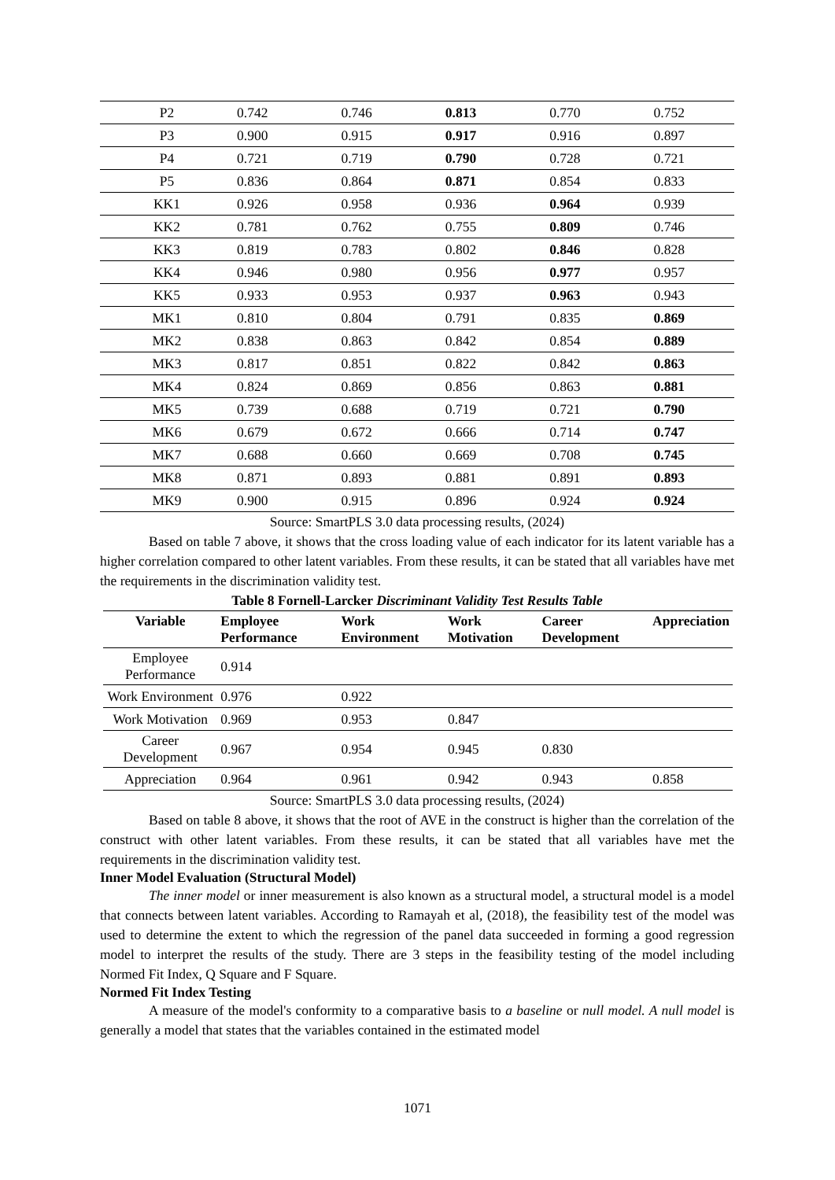| P2 | 0.742 | 0.746 | 0.813 | 0.770 | 0.752 |
| P3 | 0.900 | 0.915 | 0.917 | 0.916 | 0.897 |
| P4 | 0.721 | 0.719 | 0.790 | 0.728 | 0.721 |
| P5 | 0.836 | 0.864 | 0.871 | 0.854 | 0.833 |
| KK1 | 0.926 | 0.958 | 0.936 | 0.964 | 0.939 |
| KK2 | 0.781 | 0.762 | 0.755 | 0.809 | 0.746 |
| KK3 | 0.819 | 0.783 | 0.802 | 0.846 | 0.828 |
| KK4 | 0.946 | 0.980 | 0.956 | 0.977 | 0.957 |
| KK5 | 0.933 | 0.953 | 0.937 | 0.963 | 0.943 |
| MK1 | 0.810 | 0.804 | 0.791 | 0.835 | 0.869 |
| MK2 | 0.838 | 0.863 | 0.842 | 0.854 | 0.889 |
| MK3 | 0.817 | 0.851 | 0.822 | 0.842 | 0.863 |
| MK4 | 0.824 | 0.869 | 0.856 | 0.863 | 0.881 |
| MK5 | 0.739 | 0.688 | 0.719 | 0.721 | 0.790 |
| MK6 | 0.679 | 0.672 | 0.666 | 0.714 | 0.747 |
| MK7 | 0.688 | 0.660 | 0.669 | 0.708 | 0.745 |
| MK8 | 0.871 | 0.893 | 0.881 | 0.891 | 0.893 |
| MK9 | 0.900 | 0.915 | 0.896 | 0.924 | 0.924 |
Source: SmartPLS 3.0 data processing results, (2024)
Based on table 7 above, it shows that the cross loading value of each indicator for its latent variable has a higher correlation compared to other latent variables. From these results, it can be stated that all variables have met the requirements in the discrimination validity test.
Table 8 Fornell-Larcker Discriminant Validity Test Results Table
| Variable | Employee Performance | Work Environment | Work Motivation | Career Development | Appreciation |
| --- | --- | --- | --- | --- | --- |
| Employee Performance | 0.914 | | | | |
| Work Environment | 0.976 | 0.922 | | | |
| Work Motivation | 0.969 | 0.953 | 0.847 | | |
| Career Development | 0.967 | 0.954 | 0.945 | 0.830 | |
| Appreciation | 0.964 | 0.961 | 0.942 | 0.943 | 0.858 |
Source: SmartPLS 3.0 data processing results, (2024)
Based on table 8 above, it shows that the root of AVE in the construct is higher than the correlation of the construct with other latent variables. From these results, it can be stated that all variables have met the requirements in the discrimination validity test.
Inner Model Evaluation (Structural Model)
The inner model or inner measurement is also known as a structural model, a structural model is a model that connects between latent variables. According to Ramayah et al, (2018), the feasibility test of the model was used to determine the extent to which the regression of the panel data succeeded in forming a good regression model to interpret the results of the study. There are 3 steps in the feasibility testing of the model including Normed Fit Index, Q Square and F Square.
Normed Fit Index Testing
A measure of the model's conformity to a comparative basis to a baseline or null model. A null model is generally a model that states that the variables contained in the estimated model
1071